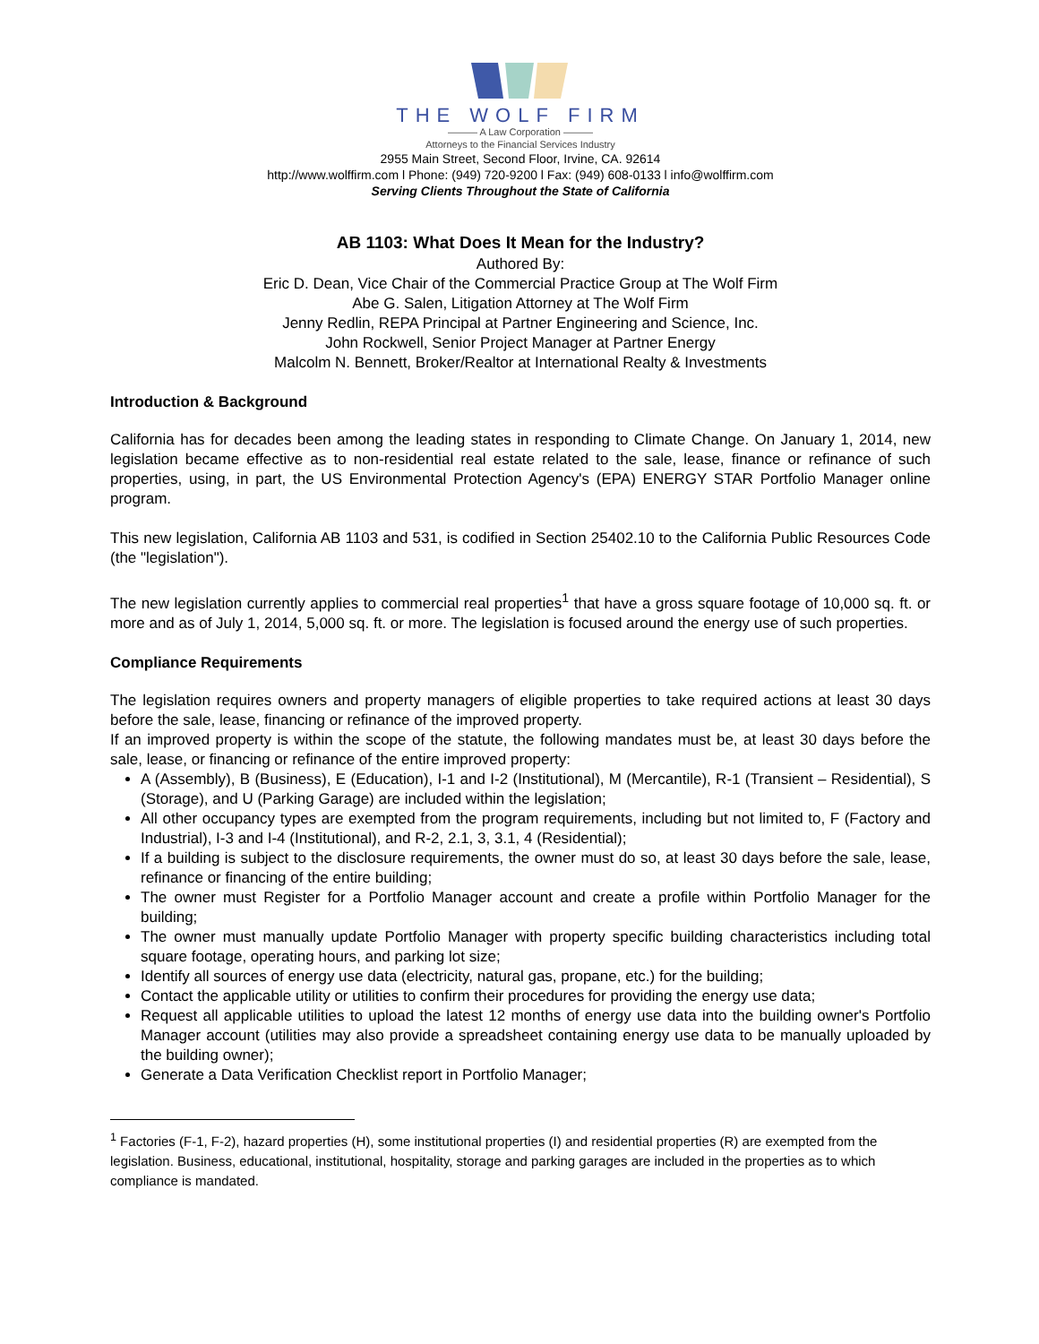THE WOLF FIRM
——— A Law Corporation ———
Attorneys to the Financial Services Industry
2955 Main Street, Second Floor, Irvine, CA. 92614
http://www.wolffirm.com l Phone: (949) 720-9200 l Fax: (949) 608-0133 l info@wolffirm.com
Serving Clients Throughout the State of California
AB 1103: What Does It Mean for the Industry?
Authored By:
Eric D. Dean, Vice Chair of the Commercial Practice Group at The Wolf Firm
Abe G. Salen, Litigation Attorney at The Wolf Firm
Jenny Redlin, REPA Principal at Partner Engineering and Science, Inc.
John Rockwell, Senior Project Manager at Partner Energy
Malcolm N. Bennett, Broker/Realtor at International Realty & Investments
Introduction & Background
California has for decades been among the leading states in responding to Climate Change. On January 1, 2014, new legislation became effective as to non-residential real estate related to the sale, lease, finance or refinance of such properties, using, in part, the US Environmental Protection Agency's (EPA) ENERGY STAR Portfolio Manager online program.
This new legislation, California AB 1103 and 531, is codified in Section 25402.10 to the California Public Resources Code (the "legislation").
The new legislation currently applies to commercial real properties<sup>1</sup> that have a gross square footage of 10,000 sq. ft. or more and as of July 1, 2014, 5,000 sq. ft. or more. The legislation is focused around the energy use of such properties.
Compliance Requirements
The legislation requires owners and property managers of eligible properties to take required actions at least 30 days before the sale, lease, financing or refinance of the improved property.
If an improved property is within the scope of the statute, the following mandates must be, at least 30 days before the sale, lease, or financing or refinance of the entire improved property:
A (Assembly), B (Business), E (Education), I-1 and I-2 (Institutional), M (Mercantile), R-1 (Transient – Residential), S (Storage), and U (Parking Garage) are included within the legislation;
All other occupancy types are exempted from the program requirements, including but not limited to, F (Factory and Industrial), I-3 and I-4 (Institutional), and R-2, 2.1, 3, 3.1, 4 (Residential);
If a building is subject to the disclosure requirements, the owner must do so, at least 30 days before the sale, lease, refinance or financing of the entire building;
The owner must Register for a Portfolio Manager account and create a profile within Portfolio Manager for the building;
The owner must manually update Portfolio Manager with property specific building characteristics including total square footage, operating hours, and parking lot size;
Identify all sources of energy use data (electricity, natural gas, propane, etc.) for the building;
Contact the applicable utility or utilities to confirm their procedures for providing the energy use data;
Request all applicable utilities to upload the latest 12 months of energy use data into the building owner's Portfolio Manager account (utilities may also provide a spreadsheet containing energy use data to be manually uploaded by the building owner);
Generate a Data Verification Checklist report in Portfolio Manager;
<sup>1</sup> Factories (F-1, F-2), hazard properties (H), some institutional properties (I) and residential properties (R) are exempted from the legislation. Business, educational, institutional, hospitality, storage and parking garages are included in the properties as to which compliance is mandated.